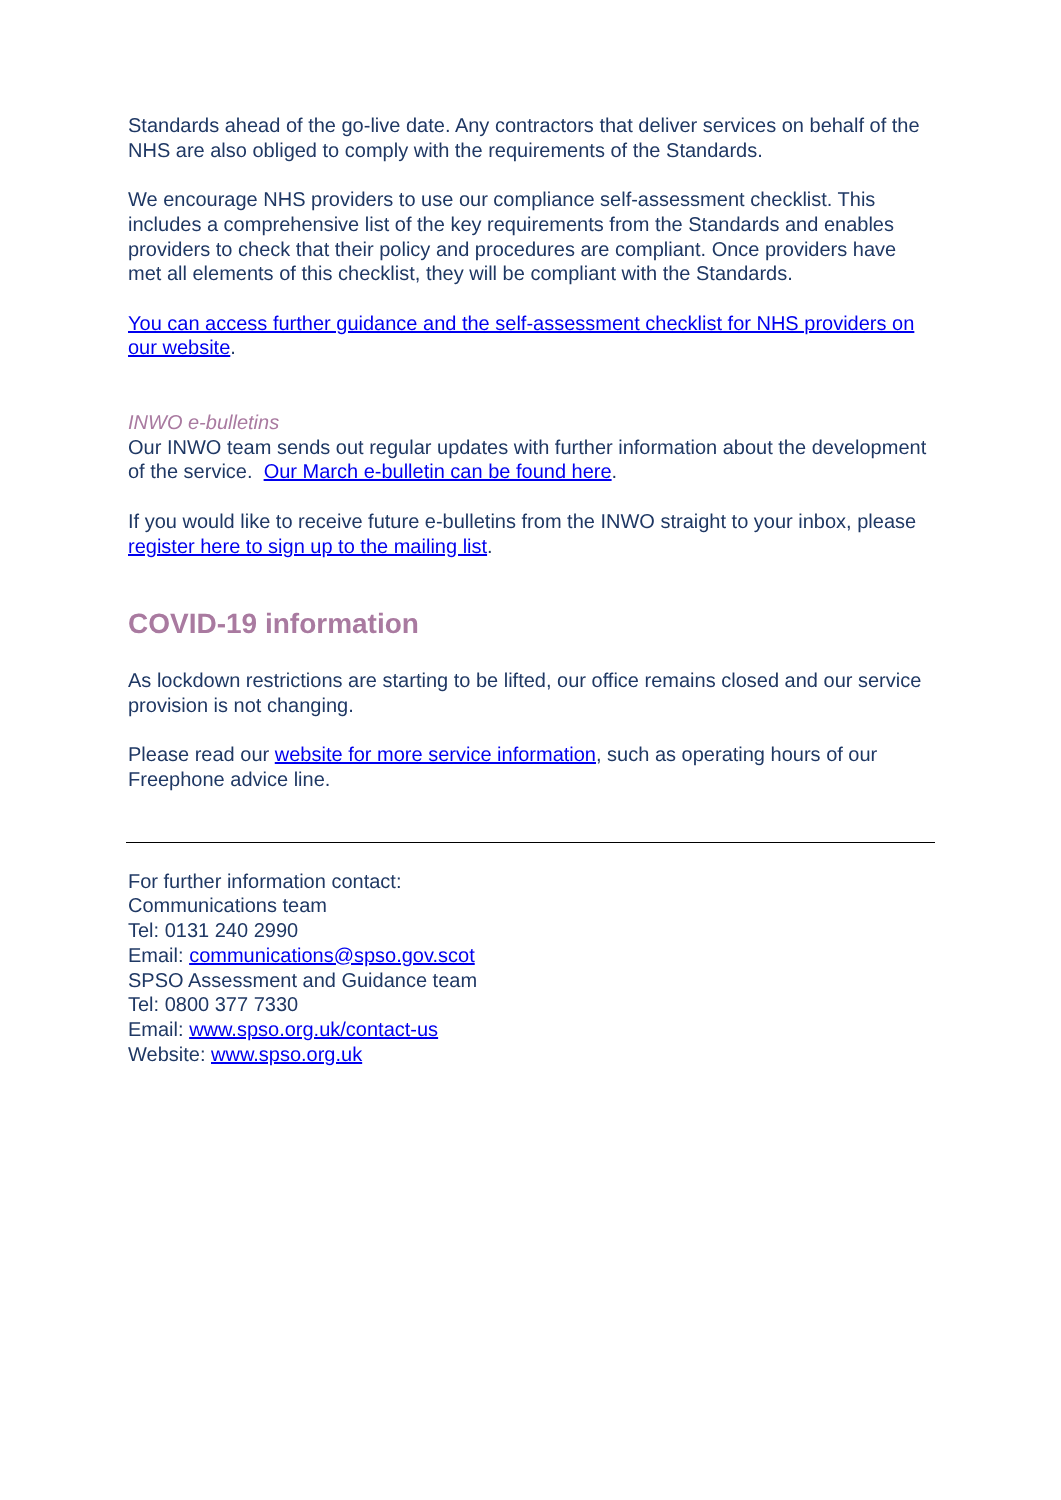Standards ahead of the go-live date. Any contractors that deliver services on behalf of the NHS are also obliged to comply with the requirements of the Standards.
We encourage NHS providers to use our compliance self-assessment checklist. This includes a comprehensive list of the key requirements from the Standards and enables providers to check that their policy and procedures are compliant. Once providers have met all elements of this checklist, they will be compliant with the Standards.
You can access further guidance and the self-assessment checklist for NHS providers on our website.
INWO e-bulletins
Our INWO team sends out regular updates with further information about the development of the service. Our March e-bulletin can be found here.
If you would like to receive future e-bulletins from the INWO straight to your inbox, please register here to sign up to the mailing list.
COVID-19 information
As lockdown restrictions are starting to be lifted, our office remains closed and our service provision is not changing.
Please read our website for more service information, such as operating hours of our Freephone advice line.
For further information contact:
Communications team
Tel: 0131 240 2990
Email: communications@spso.gov.scot
SPSO Assessment and Guidance team
Tel: 0800 377 7330
Email: www.spso.org.uk/contact-us
Website: www.spso.org.uk